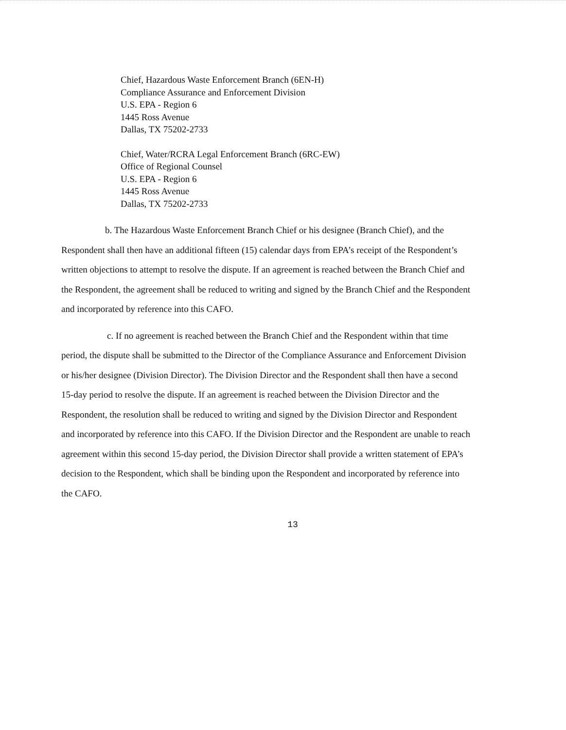Chief, Hazardous Waste Enforcement Branch (6EN-H)
Compliance Assurance and Enforcement Division
U.S. EPA - Region 6
1445 Ross Avenue
Dallas, TX 75202-2733
Chief, Water/RCRA Legal Enforcement Branch (6RC-EW)
Office of Regional Counsel
U.S. EPA - Region 6
1445 Ross Avenue
Dallas, TX 75202-2733
b. The Hazardous Waste Enforcement Branch Chief or his designee (Branch Chief), and the Respondent shall then have an additional fifteen (15) calendar days from EPA’s receipt of the Respondent’s written objections to attempt to resolve the dispute. If an agreement is reached between the Branch Chief and the Respondent, the agreement shall be reduced to writing and signed by the Branch Chief and the Respondent and incorporated by reference into this CAFO.
c. If no agreement is reached between the Branch Chief and the Respondent within that time period, the dispute shall be submitted to the Director of the Compliance Assurance and Enforcement Division or his/her designee (Division Director). The Division Director and the Respondent shall then have a second 15-day period to resolve the dispute. If an agreement is reached between the Division Director and the Respondent, the resolution shall be reduced to writing and signed by the Division Director and Respondent and incorporated by reference into this CAFO. If the Division Director and the Respondent are unable to reach agreement within this second 15-day period, the Division Director shall provide a written statement of EPA’s decision to the Respondent, which shall be binding upon the Respondent and incorporated by reference into the CAFO.
13